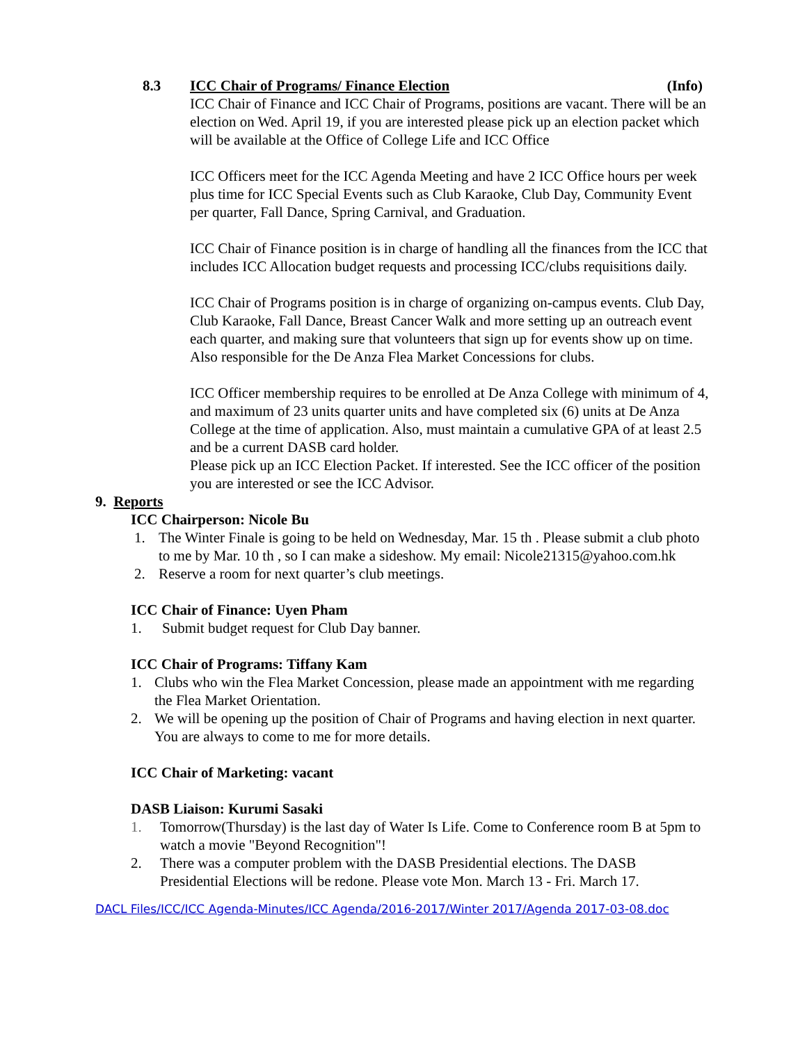8.3 ICC Chair of Programs/ Finance Election (Info)
ICC Chair of Finance and ICC Chair of Programs, positions are vacant. There will be an election on Wed. April 19, if you are interested please pick up an election packet which will be available at the Office of College Life and ICC Office
ICC Officers meet for the ICC Agenda Meeting and have 2 ICC Office hours per week plus time for ICC Special Events such as Club Karaoke, Club Day, Community Event per quarter, Fall Dance, Spring Carnival, and Graduation.
ICC Chair of Finance position is in charge of handling all the finances from the ICC that includes ICC Allocation budget requests and processing ICC/clubs requisitions daily.
ICC Chair of Programs position is in charge of organizing on-campus events. Club Day, Club Karaoke, Fall Dance, Breast Cancer Walk and more setting up an outreach event each quarter, and making sure that volunteers that sign up for events show up on time. Also responsible for the De Anza Flea Market Concessions for clubs.
ICC Officer membership requires to be enrolled at De Anza College with minimum of 4, and maximum of 23 units quarter units and have completed six (6) units at De Anza College at the time of application. Also, must maintain a cumulative GPA of at least 2.5 and be a current DASB card holder.
Please pick up an ICC Election Packet. If interested. See the ICC officer of the position you are interested or see the ICC Advisor.
9. Reports
ICC Chairperson: Nicole Bu
1. The Winter Finale is going to be held on Wednesday, Mar. 15 th . Please submit a club photo to me by Mar. 10 th , so I can make a sideshow. My email: Nicole21315@yahoo.com.hk
2. Reserve a room for next quarter’s club meetings.
ICC Chair of Finance: Uyen Pham
1. Submit budget request for Club Day banner.
ICC Chair of Programs: Tiffany Kam
1. Clubs who win the Flea Market Concession, please made an appointment with me regarding the Flea Market Orientation.
2. We will be opening up the position of Chair of Programs and having election in next quarter. You are always to come to me for more details.
ICC Chair of Marketing: vacant
DASB Liaison: Kurumi Sasaki
1. Tomorrow(Thursday) is the last day of Water Is Life. Come to Conference room B at 5pm to watch a movie "Beyond Recognition"!
2. There was a computer problem with the DASB Presidential elections. The DASB Presidential Elections will be redone. Please vote Mon. March 13 - Fri. March 17.
DACL Files/ICC/ICC Agenda-Minutes/ICC Agenda/2016-2017/Winter 2017/Agenda 2017-03-08.doc